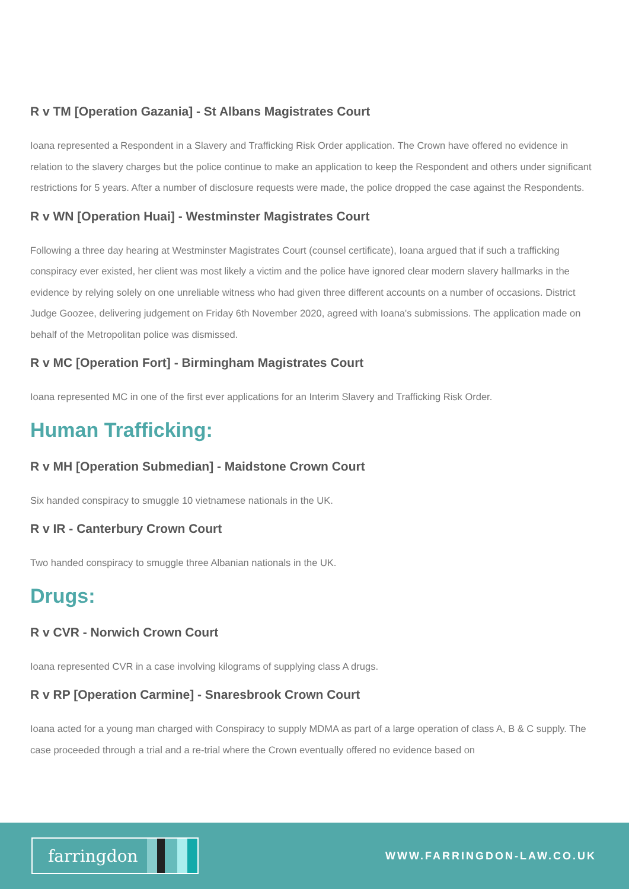R v TM [Operation Gazania] - St Albans Magistrates Court
Ioana represented a Respondent in a Slavery and Trafficking Risk Order application. The Crown have offered no evidence in relation to the slavery charges but the police continue to make an application to keep the Respondent and others under significant restrictions for 5 years. After a number of disclosure requests were made, the police dropped the case against the Respondents.
R v WN [Operation Huai] - Westminster Magistrates Court
Following a three day hearing at Westminster Magistrates Court (counsel certificate), Ioana argued that if such a trafficking conspiracy ever existed, her client was most likely a victim and the police have ignored clear modern slavery hallmarks in the evidence by relying solely on one unreliable witness who had given three different accounts on a number of occasions. District Judge Goozee, delivering judgement on Friday 6th November 2020, agreed with Ioana's submissions. The application made on behalf of the Metropolitan police was dismissed.
R v MC [Operation Fort] - Birmingham Magistrates Court
Ioana represented MC in one of the first ever applications for an Interim Slavery and Trafficking Risk Order.
Human Trafficking:
R v MH [Operation Submedian] - Maidstone Crown Court
Six handed conspiracy to smuggle 10 vietnamese nationals in the UK.
R v IR - Canterbury Crown Court
Two handed conspiracy to smuggle three Albanian nationals in the UK.
Drugs:
R v CVR - Norwich Crown Court
Ioana represented CVR in a case involving kilograms of supplying class A drugs.
R v RP [Operation Carmine] - Snaresbrook Crown Court
Ioana acted for a young man charged with Conspiracy to supply MDMA as part of a large operation of class A, B & C supply. The case proceeded through a trial and a re-trial where the Crown eventually offered no evidence based on
farringdon
WWW.FARRINGDON-LAW.CO.UK